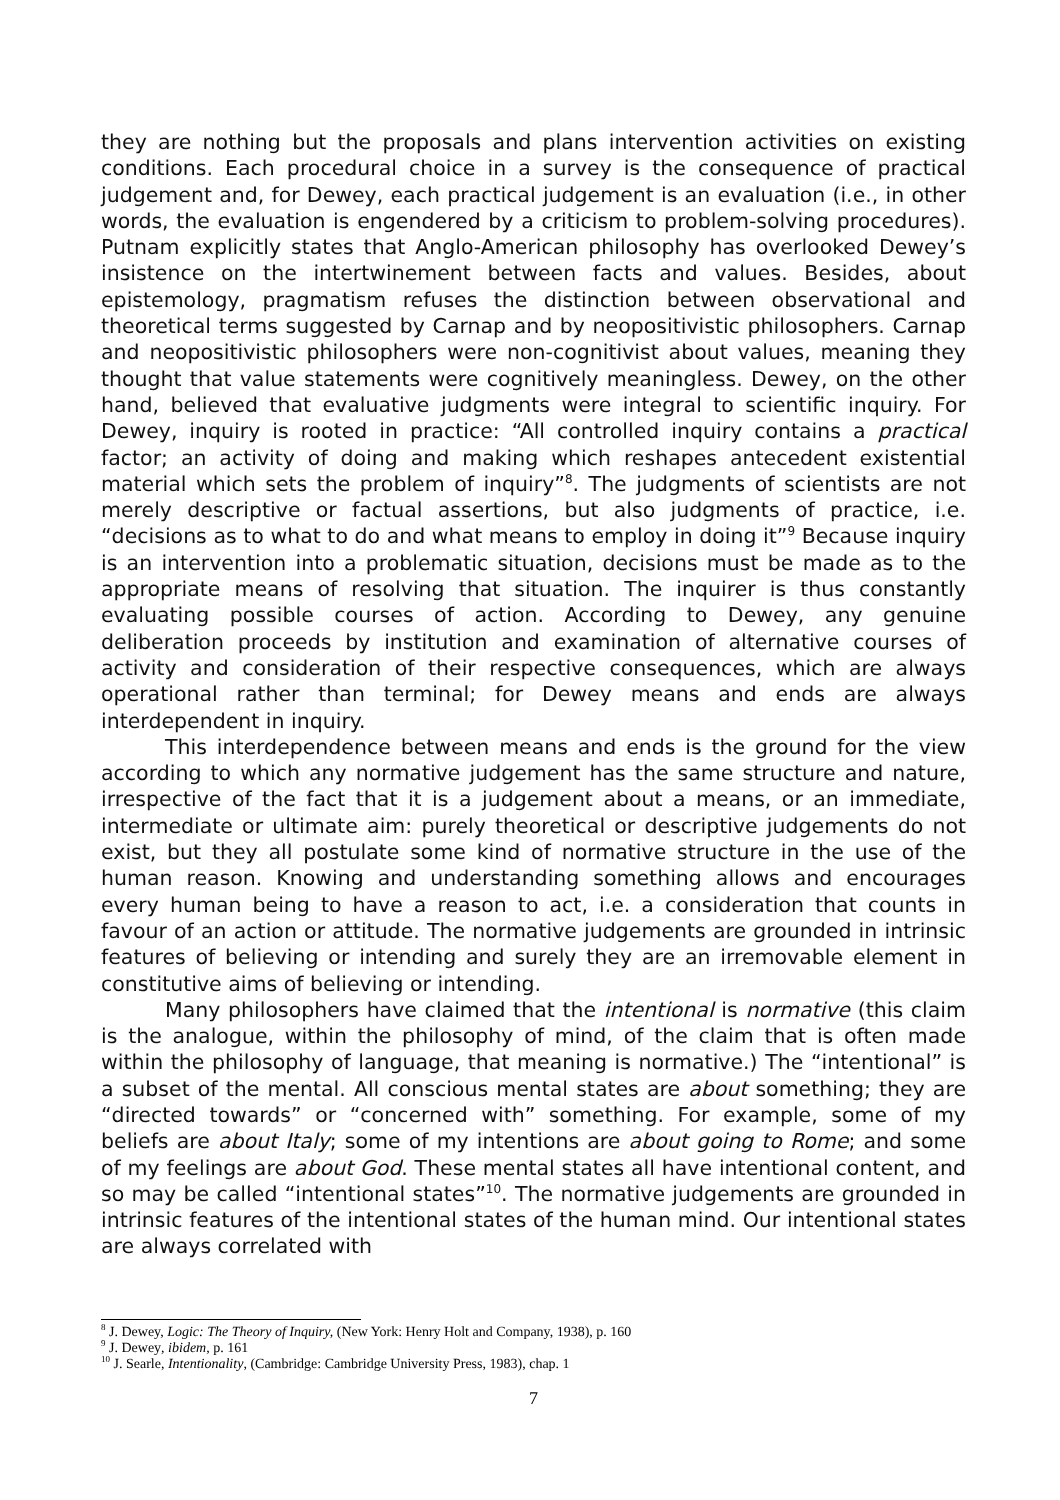they are nothing but the proposals and plans intervention activities on existing conditions. Each procedural choice in a survey is the consequence of practical judgement and, for Dewey, each practical judgement is an evaluation (i.e., in other words, the evaluation is engendered by a criticism to problem-solving procedures). Putnam explicitly states that Anglo-American philosophy has overlooked Dewey’s insistence on the intertwinement between facts and values. Besides, about epistemology, pragmatism refuses the distinction between observational and theoretical terms suggested by Carnap and by neopositivistic philosophers. Carnap and neopositivistic philosophers were non-cognitivist about values, meaning they thought that value statements were cognitively meaningless. Dewey, on the other hand, believed that evaluative judgments were integral to scientific inquiry. For Dewey, inquiry is rooted in practice: “All controlled inquiry contains a practical factor; an activity of doing and making which reshapes antecedent existential material which sets the problem of inquiry”<sup>8</sup>. The judgments of scientists are not merely descriptive or factual assertions, but also judgments of practice, i.e. “decisions as to what to do and what means to employ in doing it”<sup>9</sup> Because inquiry is an intervention into a problematic situation, decisions must be made as to the appropriate means of resolving that situation. The inquirer is thus constantly evaluating possible courses of action. According to Dewey, any genuine deliberation proceeds by institution and examination of alternative courses of activity and consideration of their respective consequences, which are always operational rather than terminal; for Dewey means and ends are always interdependent in inquiry.
This interdependence between means and ends is the ground for the view according to which any normative judgement has the same structure and nature, irrespective of the fact that it is a judgement about a means, or an immediate, intermediate or ultimate aim: purely theoretical or descriptive judgements do not exist, but they all postulate some kind of normative structure in the use of the human reason. Knowing and understanding something allows and encourages every human being to have a reason to act, i.e. a consideration that counts in favour of an action or attitude. The normative judgements are grounded in intrinsic features of believing or intending and surely they are an irremovable element in constitutive aims of believing or intending.
Many philosophers have claimed that the intentional is normative (this claim is the analogue, within the philosophy of mind, of the claim that is often made within the philosophy of language, that meaning is normative.) The “intentional” is a subset of the mental. All conscious mental states are about something; they are “directed towards” or “concerned with” something. For example, some of my beliefs are about Italy; some of my intentions are about going to Rome; and some of my feelings are about God. These mental states all have intentional content, and so may be called “intentional states”<sup>10</sup>. The normative judgements are grounded in intrinsic features of the intentional states of the human mind. Our intentional states are always correlated with
<sup>8</sup> J. Dewey, Logic: The Theory of Inquiry, (New York: Henry Holt and Company, 1938), p. 160
<sup>9</sup> J. Dewey, ibidem, p. 161
<sup>10</sup> J. Searle, Intentionality, (Cambridge: Cambridge University Press, 1983), chap. 1
7